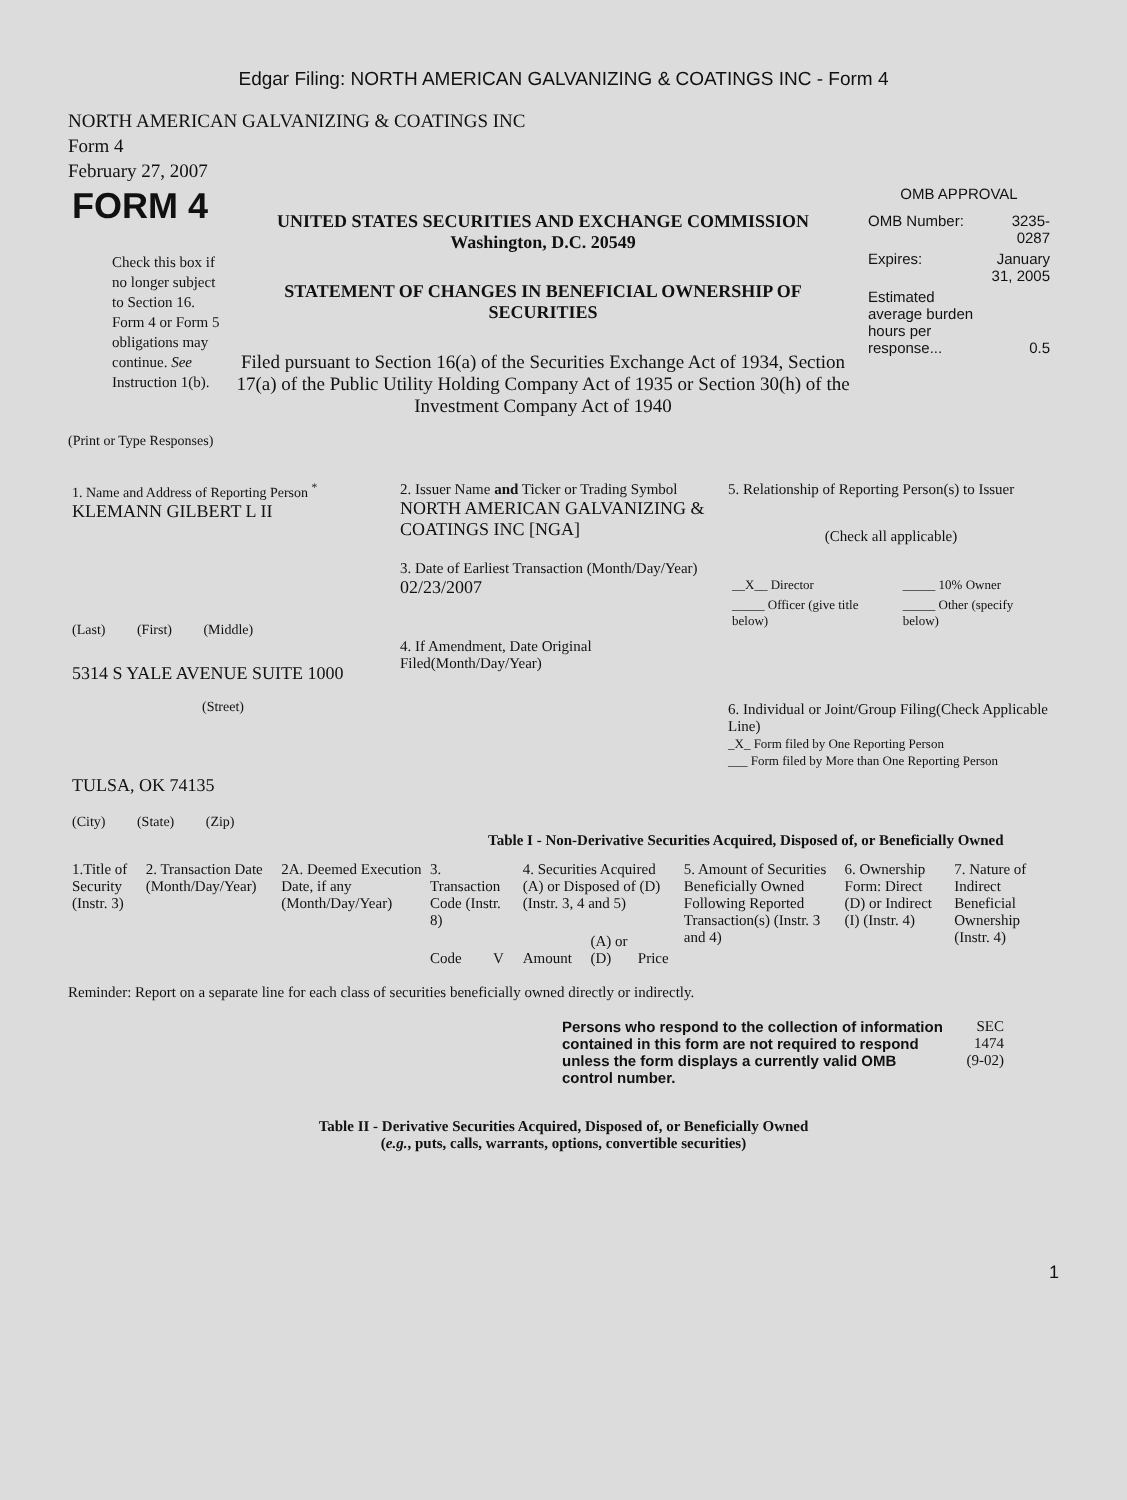Edgar Filing: NORTH AMERICAN GALVANIZING & COATINGS INC - Form 4
NORTH AMERICAN GALVANIZING & COATINGS INC
Form 4
February 27, 2007
| FORM 4 Check this box if no longer subject to Section 16. Form 4 or Form 5 obligations may continue. See Instruction 1(b). | UNITED STATES SECURITIES AND EXCHANGE COMMISSION Washington, D.C. 20549 STATEMENT OF CHANGES IN BENEFICIAL OWNERSHIP OF SECURITIES Filed pursuant to Section 16(a) of the Securities Exchange Act of 1934, Section 17(a) of the Public Utility Holding Company Act of 1935 or Section 30(h) of the Investment Company Act of 1940 | OMB APPROVAL / OMB Number: / 3235-0287 / / Expires: / January 31, 2005 / / Estimated average burden hours per response... / 0.5 / |
(Print or Type Responses)
| 1. Name and Address of Reporting Person <sup>*</sup> KLEMANN GILBERT L II (Last) (First) (Middle) 5314 S YALE AVENUE SUITE 1000 (Street) TULSA, OK 74135 (City) (State) (Zip) | 2. Issuer Name and Ticker or Trading Symbol NORTH AMERICAN GALVANIZING & COATINGS INC [NGA] 3. Date of Earliest Transaction (Month/Day/Year) 02/23/2007 4. If Amendment, Date Original Filed(Month/Day/Year) | 5. Relationship of Reporting Person(s) to Issuer (Check all applicable) / __X__ Director / _____ 10% Owner / / _____ Officer (give title below) / _____ Other (specify below) / 6. Individual or Joint/Group Filing(Check Applicable Line) _X_ Form filed by One Reporting Person ___ Form filed by More than One Reporting Person |
Table I - Non-Derivative Securities Acquired, Disposed of, or Beneficially Owned
| 1.Title of Security (Instr. 3) | 2. Transaction Date (Month/Day/Year) | 2A. Deemed Execution Date, if any (Month/Day/Year) | 3. Transaction Code (Instr. 8) | | 4. Securities Acquired (A) or Disposed of (D) (Instr. 3, 4 and 5) | | | 5. Amount of Securities Beneficially Owned Following Reported Transaction(s) (Instr. 3 and 4) | 6. Ownership Form: Direct (D) or Indirect (I) (Instr. 4) | 7. Nature of Indirect Beneficial Ownership (Instr. 4) |
| --- | --- | --- | --- | --- | --- | --- | --- | --- | --- | --- |
| | | | Code | V | Amount | (A) or (D) | Price | | | |
Reminder: Report on a separate line for each class of securities beneficially owned directly or indirectly.
| Persons who respond to the collection of information contained in this form are not required to respond unless the form displays a currently valid OMB control number. | SEC 1474 (9-02) |
Table II - Derivative Securities Acquired, Disposed of, or Beneficially Owned
(e.g., puts, calls, warrants, options, convertible securities)
1